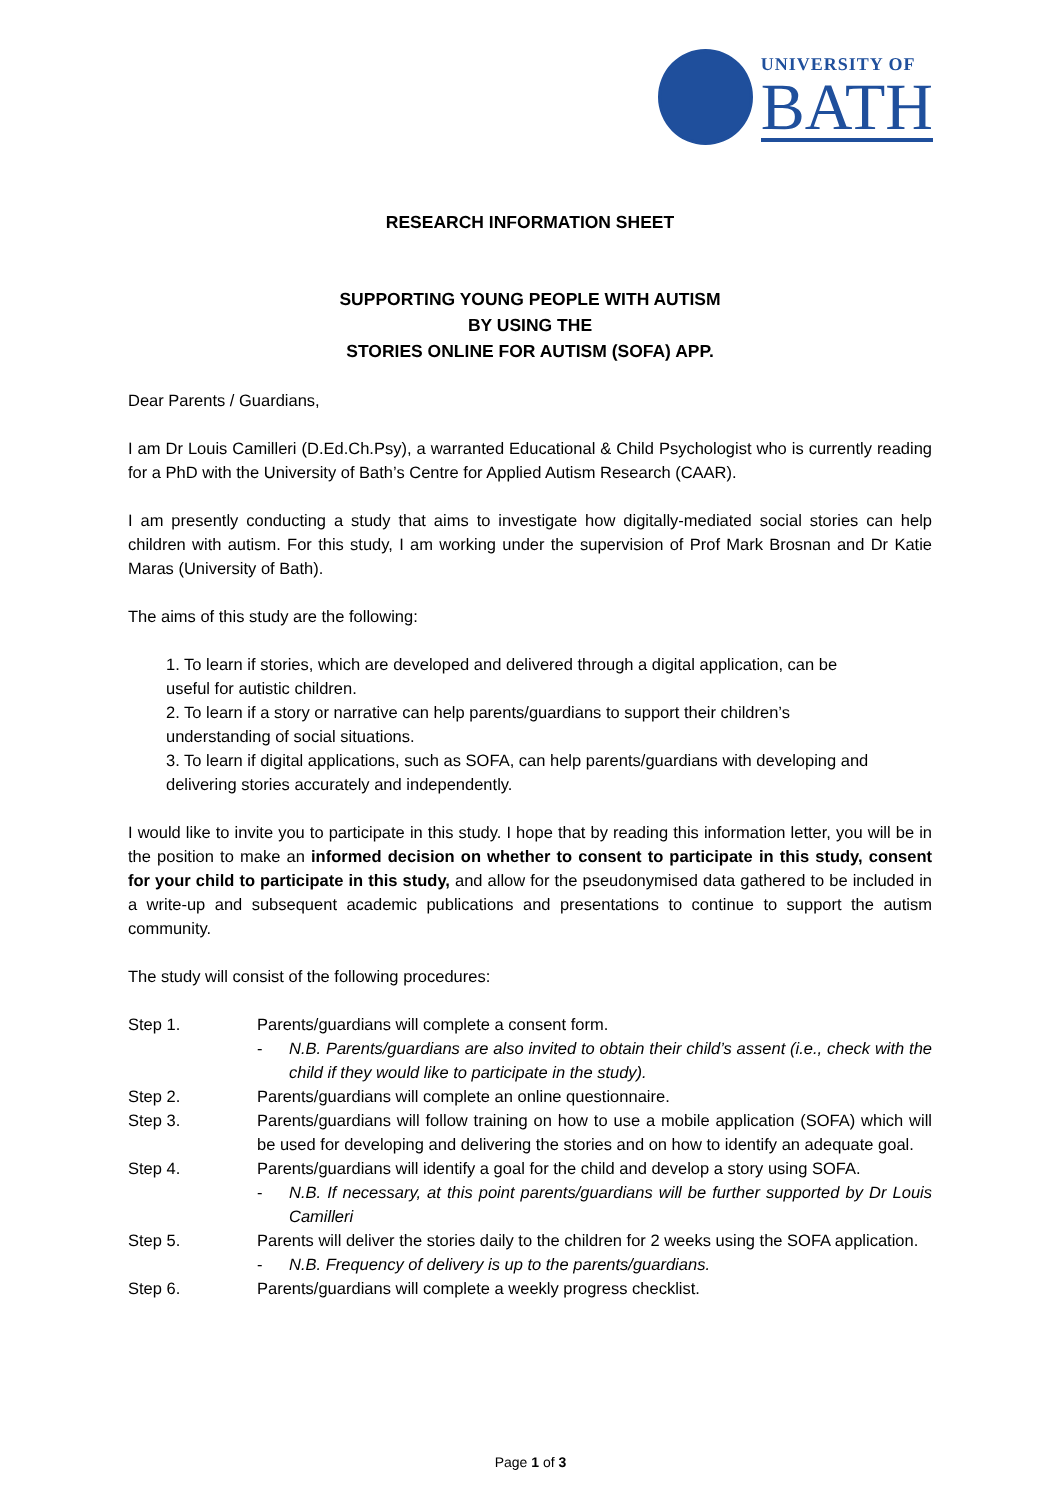UNIVERSITY OF
BATH
RESEARCH INFORMATION SHEET
SUPPORTING YOUNG PEOPLE WITH AUTISM
BY USING THE
STORIES ONLINE FOR AUTISM (SOFA) APP.
Dear Parents / Guardians,
I am Dr Louis Camilleri (D.Ed.Ch.Psy), a warranted Educational & Child Psychologist who is currently reading for a PhD with the University of Bath’s Centre for Applied Autism Research (CAAR).
I am presently conducting a study that aims to investigate how digitally-mediated social stories can help children with autism. For this study, I am working under the supervision of Prof Mark Brosnan and Dr Katie Maras (University of Bath).
The aims of this study are the following:
1. To learn if stories, which are developed and delivered through a digital application, can be useful for autistic children.
2. To learn if a story or narrative can help parents/guardians to support their children’s understanding of social situations.
3. To learn if digital applications, such as SOFA, can help parents/guardians with developing and delivering stories accurately and independently.
I would like to invite you to participate in this study. I hope that by reading this information letter, you will be in the position to make an informed decision on whether to consent to participate in this study, consent for your child to participate in this study, and allow for the pseudonymised data gathered to be included in a write-up and subsequent academic publications and presentations to continue to support the autism community.
The study will consist of the following procedures:
Step 1. Parents/guardians will complete a consent form.
- N.B. Parents/guardians are also invited to obtain their child’s assent (i.e., check with the child if they would like to participate in the study).
Step 2. Parents/guardians will complete an online questionnaire.
Step 3. Parents/guardians will follow training on how to use a mobile application (SOFA) which will be used for developing and delivering the stories and on how to identify an adequate goal.
Step 4. Parents/guardians will identify a goal for the child and develop a story using SOFA.
- N.B. If necessary, at this point parents/guardians will be further supported by Dr Louis Camilleri
Step 5. Parents will deliver the stories daily to the children for 2 weeks using the SOFA application.
- N.B. Frequency of delivery is up to the parents/guardians.
Step 6. Parents/guardians will complete a weekly progress checklist.
Page 1 of 3